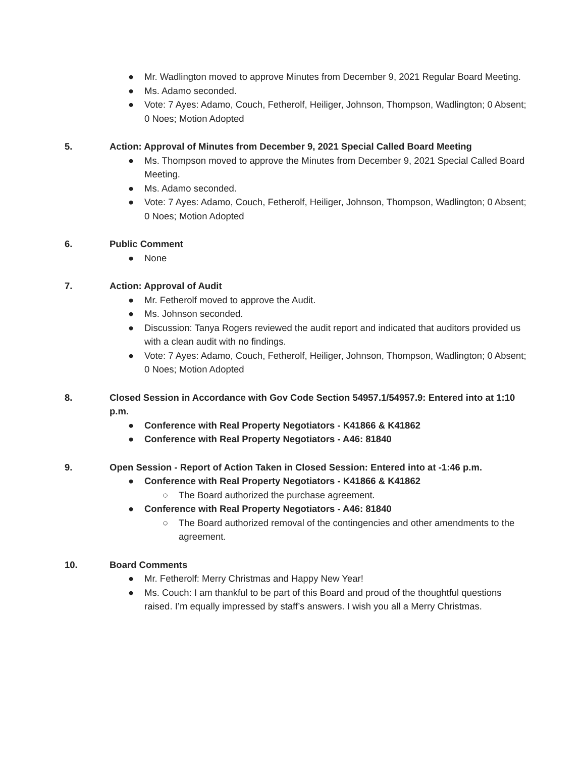● Mr. Wadlington moved to approve Minutes from December 9, 2021 Regular Board Meeting.
● Ms. Adamo seconded.
● Vote: 7 Ayes: Adamo, Couch, Fetherolf, Heiliger, Johnson, Thompson, Wadlington; 0 Absent; 0 Noes; Motion Adopted
5. Action: Approval of Minutes from December 9, 2021 Special Called Board Meeting
● Ms. Thompson moved to approve the Minutes from December 9, 2021 Special Called Board Meeting.
● Ms. Adamo seconded.
● Vote: 7 Ayes: Adamo, Couch, Fetherolf, Heiliger, Johnson, Thompson, Wadlington; 0 Absent; 0 Noes; Motion Adopted
6. Public Comment
● None
7. Action: Approval of Audit
● Mr. Fetherolf moved to approve the Audit.
● Ms. Johnson seconded.
● Discussion: Tanya Rogers reviewed the audit report and indicated that auditors provided us with a clean audit with no findings.
● Vote: 7 Ayes: Adamo, Couch, Fetherolf, Heiliger, Johnson, Thompson, Wadlington; 0 Absent; 0 Noes; Motion Adopted
8. Closed Session in Accordance with Gov Code Section 54957.1/54957.9: Entered into at 1:10 p.m.
● Conference with Real Property Negotiators - K41866 & K41862
● Conference with Real Property Negotiators - A46: 81840
9. Open Session - Report of Action Taken in Closed Session: Entered into at -1:46 p.m.
● Conference with Real Property Negotiators - K41866 & K41862
○ The Board authorized the purchase agreement.
● Conference with Real Property Negotiators - A46: 81840
○ The Board authorized removal of the contingencies and other amendments to the agreement.
10. Board Comments
● Mr. Fetherolf: Merry Christmas and Happy New Year!
● Ms. Couch: I am thankful to be part of this Board and proud of the thoughtful questions raised. I’m equally impressed by staff’s answers. I wish you all a Merry Christmas.